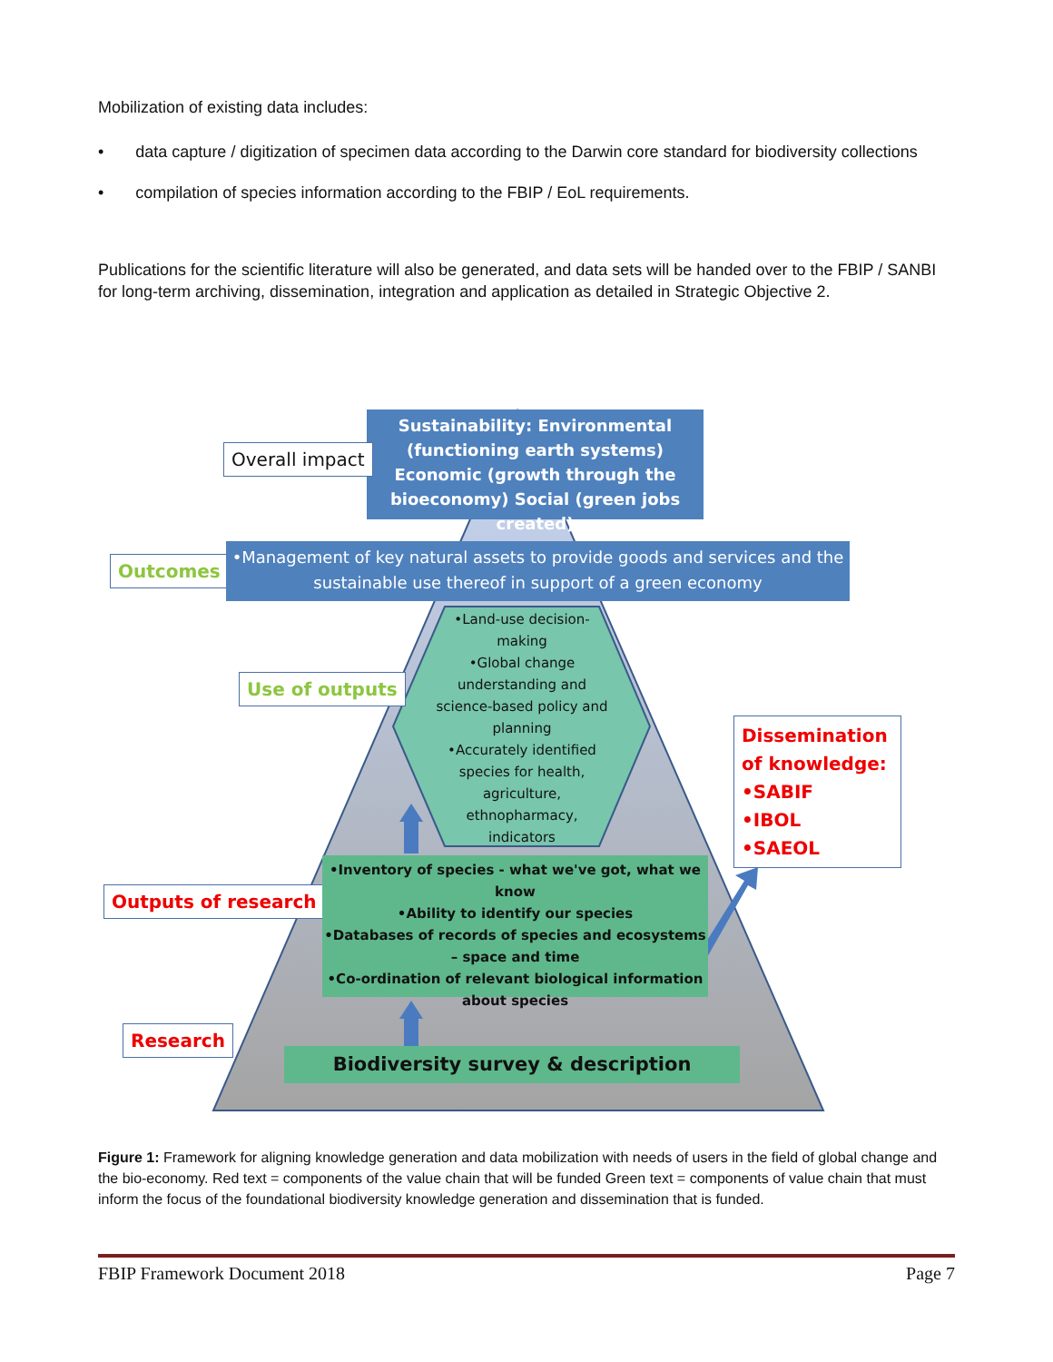Mobilization of existing data includes:
• data capture / digitization of specimen data according to the Darwin core standard for biodiversity collections
• compilation of species information according to the FBIP / EoL requirements.
Publications for the scientific literature will also be generated, and data sets will be handed over to the FBIP / SANBI for long-term archiving, dissemination, integration and application as detailed in Strategic Objective 2.
Sustainability: Environmental (functioning earth systems)
Economic (growth through the bioeconomy) Social (green jobs created)
Overall impact
Outcomes
•Management of key natural assets to provide goods and services and the sustainable use thereof in support of a green economy
Use of outputs
•Land-use decision-making
•Global change understanding and science-based policy and planning
•Accurately identified species for health, agriculture, ethnopharmacy, indicators
Dissemination of knowledge:
•SABIF
•IBOL
•SAEOL
Outputs of research
•Inventory of species - what we've got, what we know
•Ability to identify our species
•Databases of records of species and ecosystems – space and time
•Co-ordination of relevant biological information about species
Research
Biodiversity survey & description
Figure 1: Framework for aligning knowledge generation and data mobilization with needs of users in the field of global change and the bio-economy. Red text = components of the value chain that will be funded Green text = components of value chain that must inform the focus of the foundational biodiversity knowledge generation and dissemination that is funded.
FBIP Framework Document 2018 Page 7